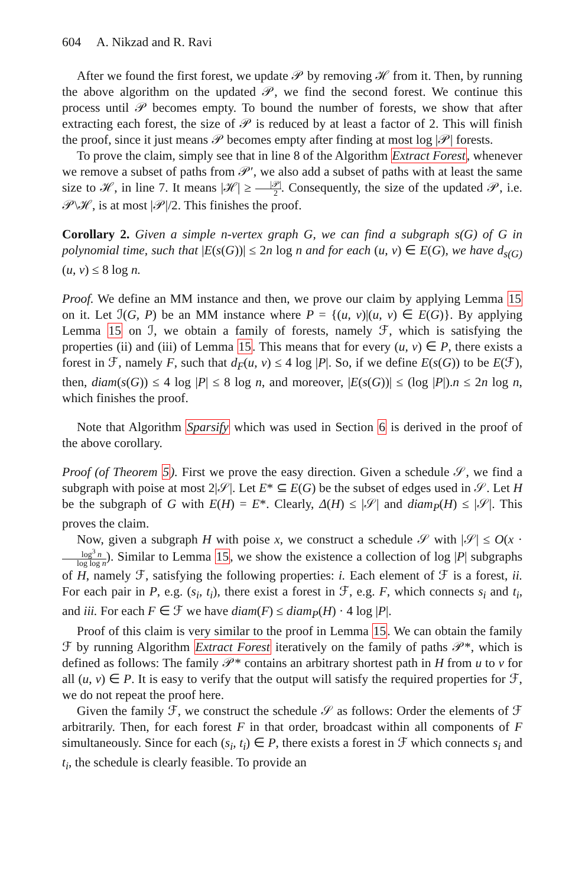604 A. Nikzad and R. Ravi
After we found the first forest, we update 𝒫 by removing ℋ from it. Then, by running the above algorithm on the updated 𝒫, we find the second forest. We continue this process until 𝒫 becomes empty. To bound the number of forests, we show that after extracting each forest, the size of 𝒫 is reduced by at least a factor of 2. This will finish the proof, since it just means 𝒫 becomes empty after finding at most log |𝒫| forests.
To prove the claim, simply see that in line 8 of the Algorithm Extract Forest, whenever we remove a subset of paths from 𝒫′, we also add a subset of paths with at least the same size to ℋ, in line 7. It means |ℋ| ≥ |𝒫| 2. Consequently, the size of the updated 𝒫, i.e. 𝒫\ℋ, is at most |𝒫|/2. This finishes the proof.
Corollary 2. Given a simple n-vertex graph G, we can find a subgraph s(G) of G in polynomial time, such that |E(s(G))| ≤ 2n log n and for each (u, v) ∈ E(G), we have d<sub>s(G)</sub>(u, v) ≤ 8 log n.
Proof. We define an MM instance and then, we prove our claim by applying Lemma 15 on it. Let ℐ(G, P) be an MM instance where P = {(u, v)|(u, v) ∈ E(G)}. By applying Lemma 15 on ℐ, we obtain a family of forests, namely ℱ, which is satisfying the properties (ii) and (iii) of Lemma 15. This means that for every (u, v) ∈ P, there exists a forest in ℱ, namely F, such that d<sub>F</sub>(u, v) ≤ 4 log |P|. So, if we define E(s(G)) to be E(ℱ), then, diam(s(G)) ≤ 4 log |P| ≤ 8 log n, and moreover, |E(s(G))| ≤ (log |P|).n ≤ 2n log n, which finishes the proof.
Note that Algorithm Sparsify which was used in Section 6 is derived in the proof of the above corollary.
Proof (of Theorem 5). First we prove the easy direction. Given a schedule 𝒮, we find a subgraph with poise at most 2|𝒮|. Let E* ⊆ E(G) be the subset of edges used in 𝒮. Let H be the subgraph of G with E(H) = E*. Clearly, Δ(H) ≤ |𝒮| and diam<sub>P</sub>(H) ≤ |𝒮|. This proves the claim.
Now, given a subgraph H with poise x, we construct a schedule 𝒮 with |𝒮| ≤ O(x · log<sup>3</sup> n log log n). Similar to Lemma 15, we show the existence a collection of log |P| subgraphs of H, namely ℱ, satisfying the following properties: i. Each element of ℱ is a forest, ii. For each pair in P, e.g. (s<sub>i</sub>, t<sub>i</sub>), there exist a forest in ℱ, e.g. F, which connects s<sub>i</sub> and t<sub>i</sub>, and iii. For each F ∈ ℱ we have diam(F) ≤ diam<sub>P</sub>(H) · 4 log |P|.
Proof of this claim is very similar to the proof in Lemma 15. We can obtain the family ℱ by running Algorithm Extract Forest iteratively on the family of paths 𝒫*, which is defined as follows: The family 𝒫* contains an arbitrary shortest path in H from u to v for all (u, v) ∈ P. It is easy to verify that the output will satisfy the required properties for ℱ, we do not repeat the proof here.
Given the family ℱ, we construct the schedule 𝒮 as follows: Order the elements of ℱ arbitrarily. Then, for each forest F in that order, broadcast within all components of F simultaneously. Since for each (s<sub>i</sub>, t<sub>i</sub>) ∈ P, there exists a forest in ℱ which connects s<sub>i</sub> and t<sub>i</sub>, the schedule is clearly feasible. To provide an